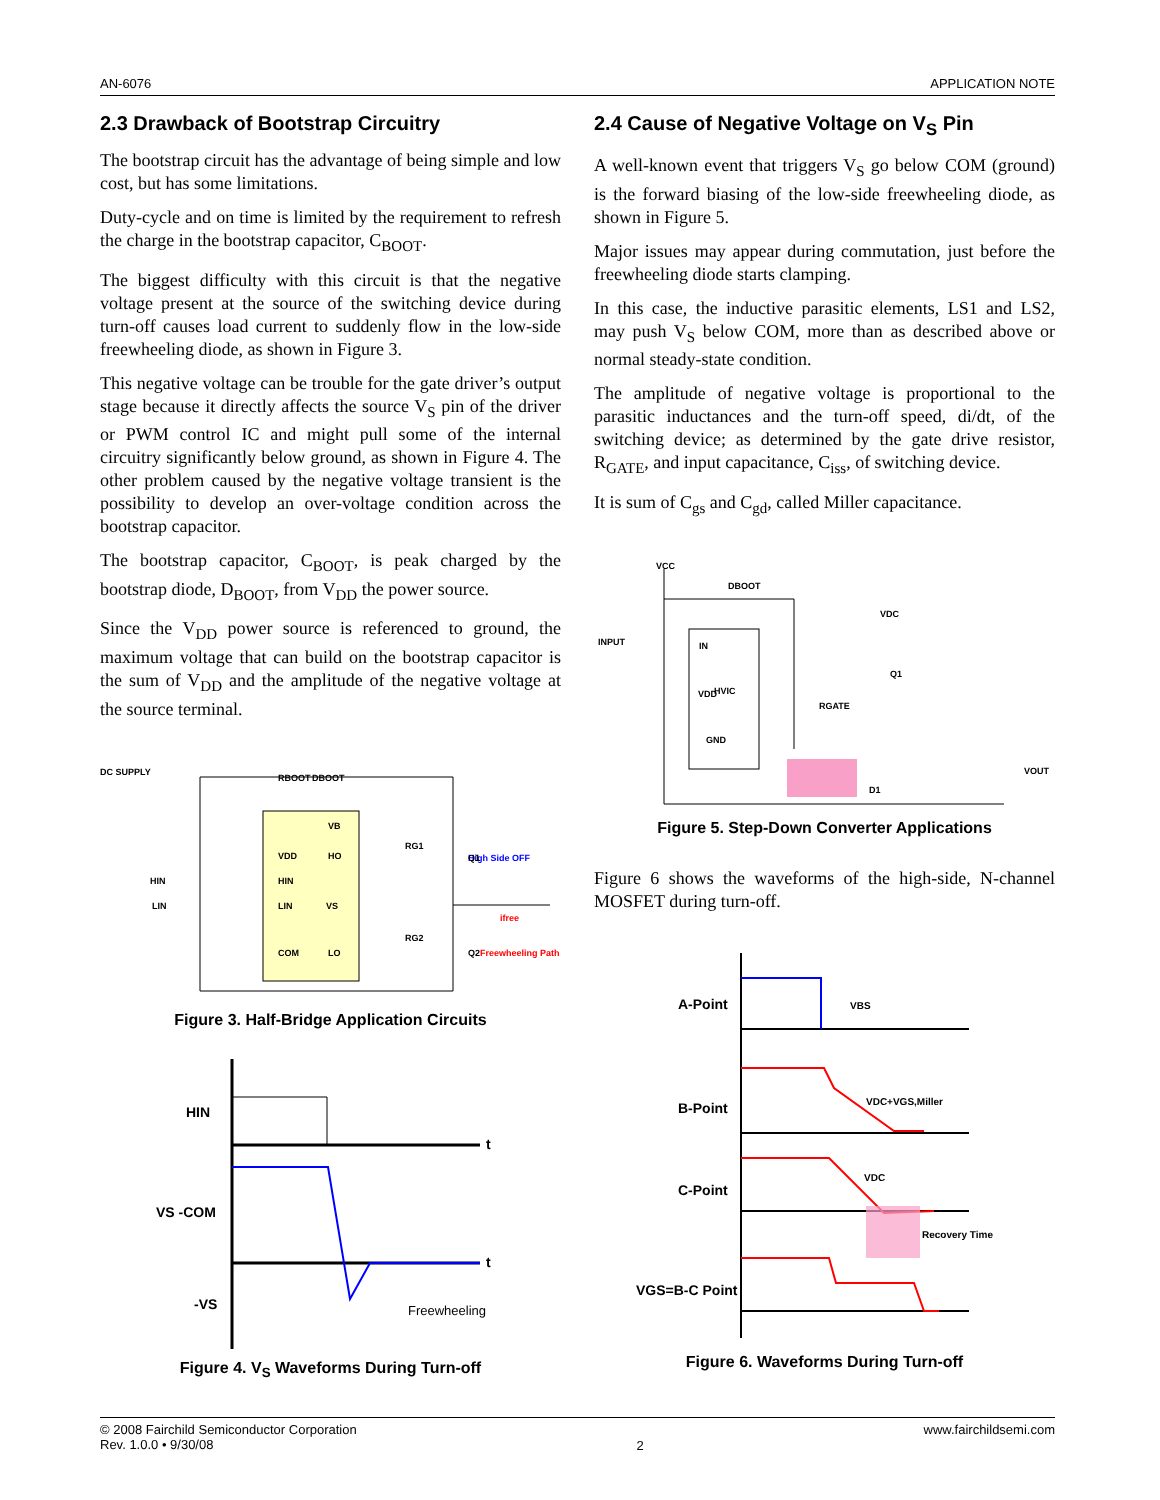AN-6076 APPLICATION NOTE
2.3 Drawback of Bootstrap Circuitry
The bootstrap circuit has the advantage of being simple and low cost, but has some limitations.
Duty-cycle and on time is limited by the requirement to refresh the charge in the bootstrap capacitor, C<sub>BOOT</sub>.
The biggest difficulty with this circuit is that the negative voltage present at the source of the switching device during turn-off causes load current to suddenly flow in the low-side freewheeling diode, as shown in Figure 3.
This negative voltage can be trouble for the gate driver’s output stage because it directly affects the source V<sub>S</sub> pin of the driver or PWM control IC and might pull some of the internal circuitry significantly below ground, as shown in Figure 4. The other problem caused by the negative voltage transient is the possibility to develop an over-voltage condition across the bootstrap capacitor.
The bootstrap capacitor, C<sub>BOOT</sub>, is peak charged by the bootstrap diode, D<sub>BOOT</sub>, from V<sub>DD</sub> the power source.
Since the V<sub>DD</sub> power source is referenced to ground, the maximum voltage that can build on the bootstrap capacitor is the sum of V<sub>DD</sub> and the amplitude of the negative voltage at the source terminal.
DC SUPPLY
RBOOT
DBOOT
VB
VDD
HO
HIN
LIN
VS
COM
LO
HIN
LIN
High Side OFF
Q1
Freewheeling Path
Q2
RG1
RG2
ifree
Figure 3. Half-Bridge Application Circuits
HIN
VS -COM
-VS
t
t
Freewheeling
Figure 4. V<sub>S</sub> Waveforms During Turn-off
2.4 Cause of Negative Voltage on V<sub>S</sub> Pin
A well-known event that triggers V<sub>S</sub> go below COM (ground) is the forward biasing of the low-side freewheeling diode, as shown in Figure 5.
Major issues may appear during commutation, just before the freewheeling diode starts clamping.
In this case, the inductive parasitic elements, LS1 and LS2, may push V<sub>S</sub> below COM, more than as described above or normal steady-state condition.
The amplitude of negative voltage is proportional to the parasitic inductances and the turn-off speed, di/dt, of the switching device; as determined by the gate drive resistor, R<sub>GATE</sub>, and input capacitance, C<sub>iss</sub>, of switching device.
It is sum of C<sub>gs</sub> and C<sub>gd</sub>, called Miller capacitance.
VCC
INPUT
DBOOT
VDC
IN
VDD
GND
HVIC
Q1
RGATE
VOUT
D1
Figure 5. Step-Down Converter Applications
Figure 6 shows the waveforms of the high-side, N-channel MOSFET during turn-off.
A-Point
B-Point
C-Point
VGS=B-C Point
VBS
VDC+VGS,Miller
VDC
Recovery Time
Figure 6. Waveforms During Turn-off
© 2008 Fairchild Semiconductor Corporation
Rev. 1.0.0 • 9/30/08 2 www.fairchildsemi.com